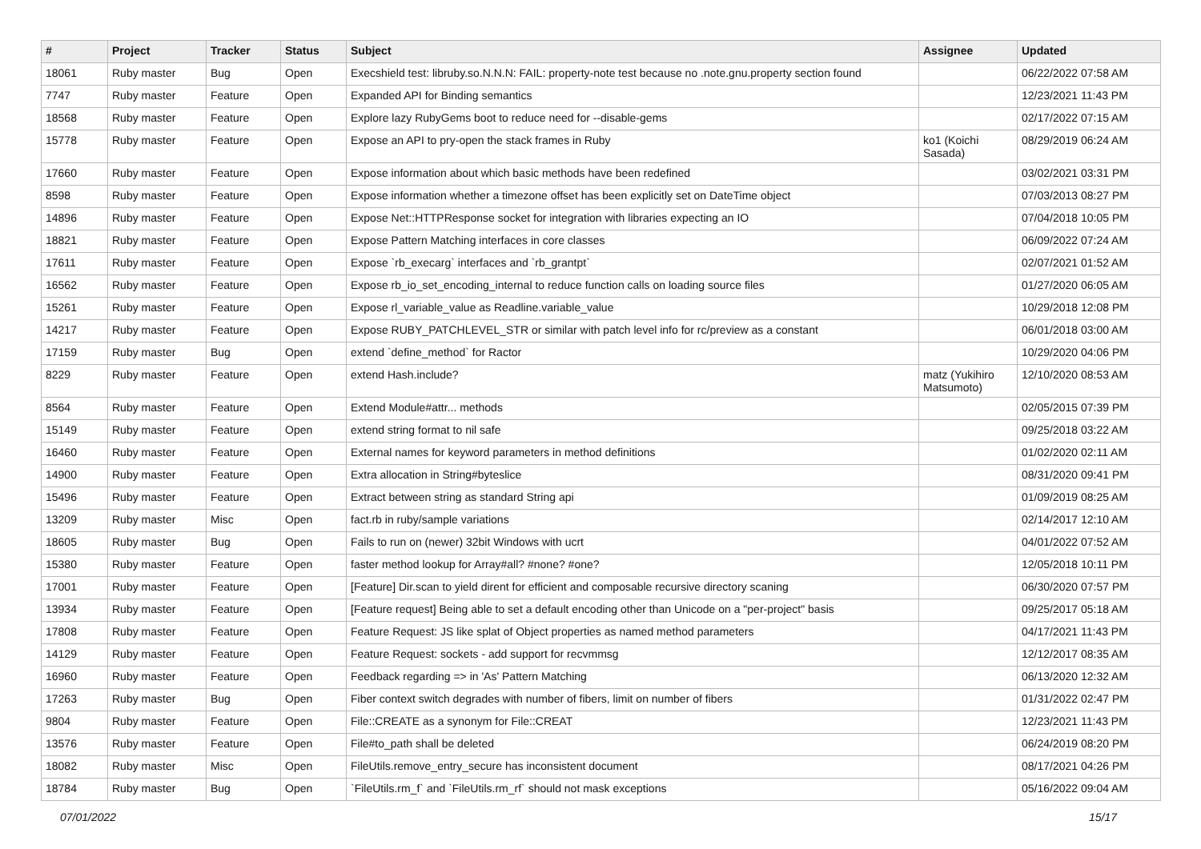| # | Project | Tracker | Status | Subject | Assignee | Updated |
| --- | --- | --- | --- | --- | --- | --- |
| 18061 | Ruby master | Bug | Open | Execshield test: libruby.so.N.N.N: FAIL: property-note test because no .note.gnu.property section found | | 06/22/2022 07:58 AM |
| 7747 | Ruby master | Feature | Open | Expanded API for Binding semantics | | 12/23/2021 11:43 PM |
| 18568 | Ruby master | Feature | Open | Explore lazy RubyGems boot to reduce need for --disable-gems | | 02/17/2022 07:15 AM |
| 15778 | Ruby master | Feature | Open | Expose an API to pry-open the stack frames in Ruby | ko1 (Koichi Sasada) | 08/29/2019 06:24 AM |
| 17660 | Ruby master | Feature | Open | Expose information about which basic methods have been redefined | | 03/02/2021 03:31 PM |
| 8598 | Ruby master | Feature | Open | Expose information whether a timezone offset has been explicitly set on DateTime object | | 07/03/2013 08:27 PM |
| 14896 | Ruby master | Feature | Open | Expose Net::HTTPResponse socket for integration with libraries expecting an IO | | 07/04/2018 10:05 PM |
| 18821 | Ruby master | Feature | Open | Expose Pattern Matching interfaces in core classes | | 06/09/2022 07:24 AM |
| 17611 | Ruby master | Feature | Open | Expose `rb_execarg` interfaces and `rb_grantpt` | | 02/07/2021 01:52 AM |
| 16562 | Ruby master | Feature | Open | Expose rb_io_set_encoding_internal to reduce function calls on loading source files | | 01/27/2020 06:05 AM |
| 15261 | Ruby master | Feature | Open | Expose rl_variable_value as Readline.variable_value | | 10/29/2018 12:08 PM |
| 14217 | Ruby master | Feature | Open | Expose RUBY_PATCHLEVEL_STR or similar with patch level info for rc/preview as a constant | | 06/01/2018 03:00 AM |
| 17159 | Ruby master | Bug | Open | extend `define_method` for Ractor | | 10/29/2020 04:06 PM |
| 8229 | Ruby master | Feature | Open | extend Hash.include? | matz (Yukihiro Matsumoto) | 12/10/2020 08:53 AM |
| 8564 | Ruby master | Feature | Open | Extend Module#attr... methods | | 02/05/2015 07:39 PM |
| 15149 | Ruby master | Feature | Open | extend string format to nil safe | | 09/25/2018 03:22 AM |
| 16460 | Ruby master | Feature | Open | External names for keyword parameters in method definitions | | 01/02/2020 02:11 AM |
| 14900 | Ruby master | Feature | Open | Extra allocation in String#byteslice | | 08/31/2020 09:41 PM |
| 15496 | Ruby master | Feature | Open | Extract between string as standard String api | | 01/09/2019 08:25 AM |
| 13209 | Ruby master | Misc | Open | fact.rb in ruby/sample variations | | 02/14/2017 12:10 AM |
| 18605 | Ruby master | Bug | Open | Fails to run on (newer) 32bit Windows with ucrt | | 04/01/2022 07:52 AM |
| 15380 | Ruby master | Feature | Open | faster method lookup for Array#all? #none? #one? | | 12/05/2018 10:11 PM |
| 17001 | Ruby master | Feature | Open | [Feature] Dir.scan to yield dirent for efficient and composable recursive directory scaning | | 06/30/2020 07:57 PM |
| 13934 | Ruby master | Feature | Open | [Feature request] Being able to set a default encoding other than Unicode on a "per-project" basis | | 09/25/2017 05:18 AM |
| 17808 | Ruby master | Feature | Open | Feature Request: JS like splat of Object properties as named method parameters | | 04/17/2021 11:43 PM |
| 14129 | Ruby master | Feature | Open | Feature Request: sockets - add support for recvmmsg | | 12/12/2017 08:35 AM |
| 16960 | Ruby master | Feature | Open | Feedback regarding => in 'As' Pattern Matching | | 06/13/2020 12:32 AM |
| 17263 | Ruby master | Bug | Open | Fiber context switch degrades with number of fibers, limit on number of fibers | | 01/31/2022 02:47 PM |
| 9804 | Ruby master | Feature | Open | File::CREATE as a synonym for File::CREAT | | 12/23/2021 11:43 PM |
| 13576 | Ruby master | Feature | Open | File#to_path shall be deleted | | 06/24/2019 08:20 PM |
| 18082 | Ruby master | Misc | Open | FileUtils.remove_entry_secure has inconsistent document | | 08/17/2021 04:26 PM |
| 18784 | Ruby master | Bug | Open | `FileUtils.rm_f` and `FileUtils.rm_rf` should not mask exceptions | | 05/16/2022 09:04 AM |
07/01/2022 15/17